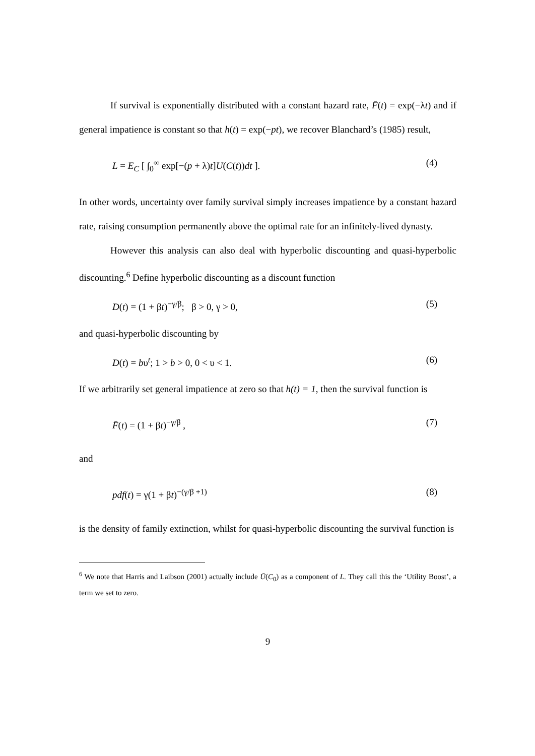If survival is exponentially distributed with a constant hazard rate, F̄(t) = exp(−λt) and if general impatience is constant so that h(t) = exp(−pt), we recover Blanchard’s (1985) result,
L = E<sub>C</sub> [ ∫<sub>0</sub><sup>∞</sup> exp[−(p + λ)t]U(C(t))dt ]. (4)
In other words, uncertainty over family survival simply increases impatience by a constant hazard rate, raising consumption permanently above the optimal rate for an infinitely-lived dynasty.
However this analysis can also deal with hyperbolic discounting and quasi-hyperbolic discounting.<sup>6</sup> Define hyperbolic discounting as a discount function
D(t) = (1 + βt)<sup>−γ/β</sup>; β > 0, γ > 0, (5)
and quasi-hyperbolic discounting by
D(t) = bυ<sup>t</sup>; 1 > b > 0, 0 < υ < 1. (6)
If we arbitrarily set general impatience at zero so that h(t) = 1, then the survival function is
F̄(t) = (1 + βt)<sup>−γ/β</sup> , (7)
and
pdf(t) = γ(1 + βt)<sup>−(γ/β +1)</sup> (8)
is the density of family extinction, whilst for quasi-hyperbolic discounting the survival function is
<sup>6</sup> We note that Harris and Laibson (2001) actually include Ū(C<sub>0</sub>) as a component of L. They call this the ‘Utility Boost’, a term we set to zero.
9